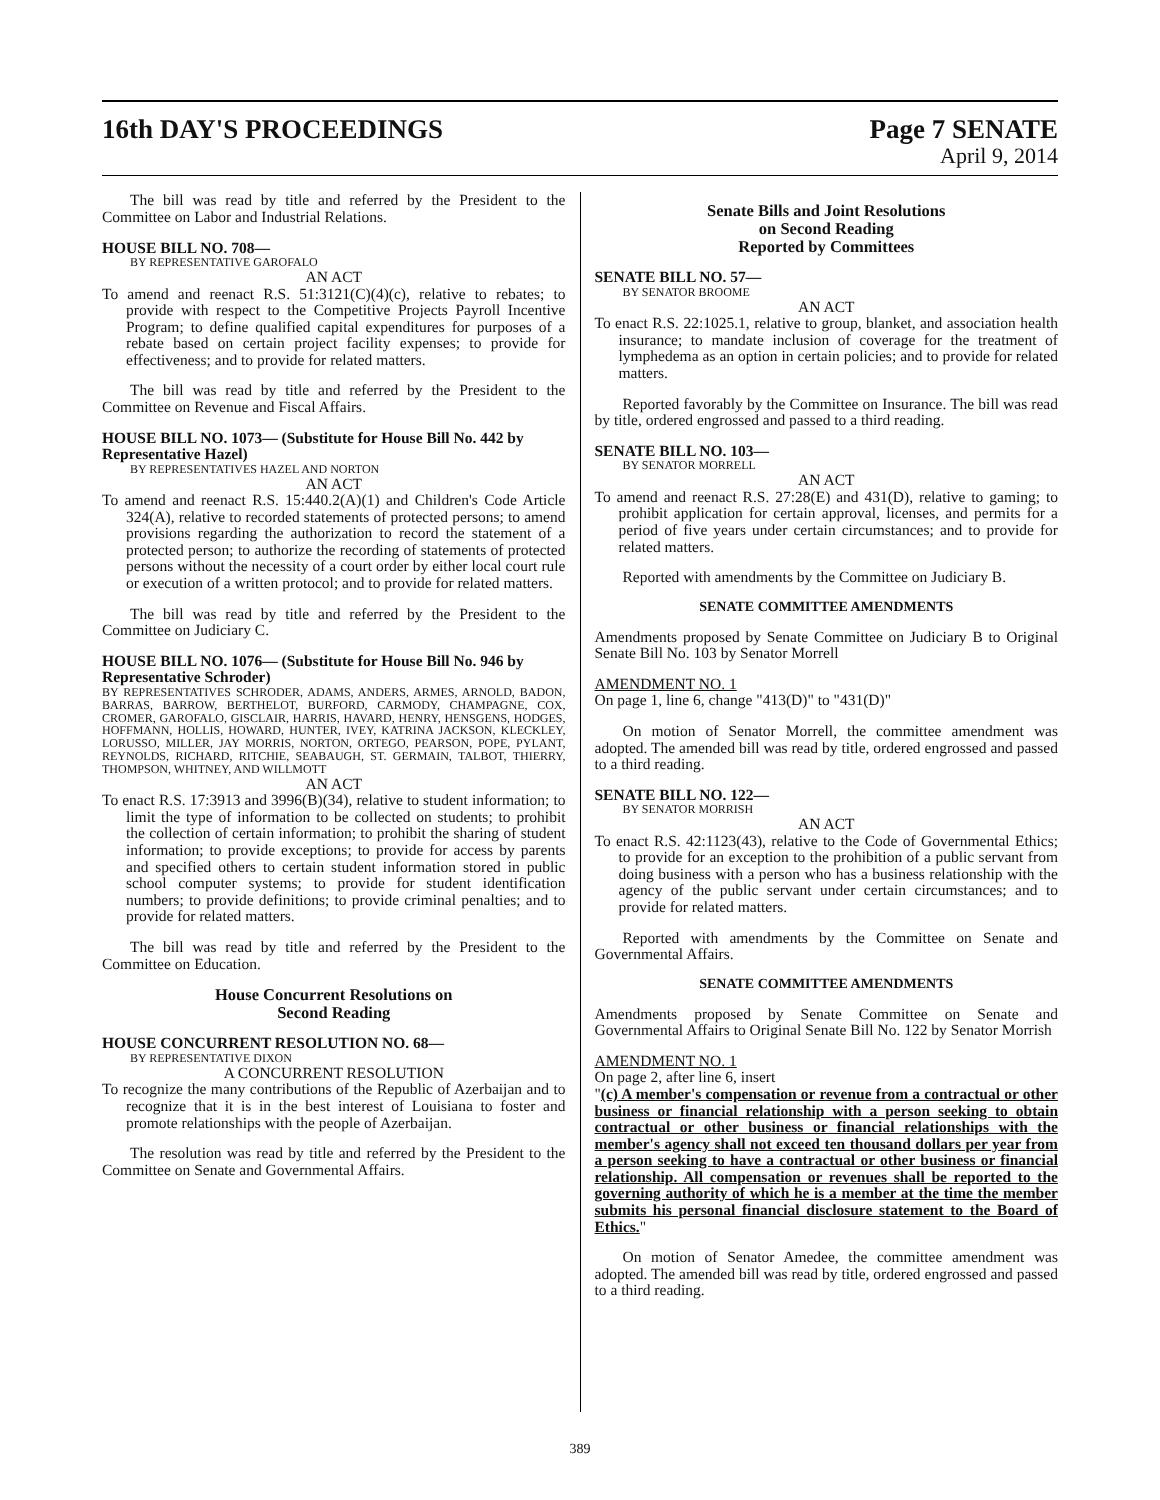16th DAY'S PROCEEDINGS Page 7 SENATE
April 9, 2014
The bill was read by title and referred by the President to the Committee on Labor and Industrial Relations.
HOUSE BILL NO. 708—
BY REPRESENTATIVE GAROFALO
AN ACT
To amend and reenact R.S. 51:3121(C)(4)(c), relative to rebates; to provide with respect to the Competitive Projects Payroll Incentive Program; to define qualified capital expenditures for purposes of a rebate based on certain project facility expenses; to provide for effectiveness; and to provide for related matters.
The bill was read by title and referred by the President to the Committee on Revenue and Fiscal Affairs.
HOUSE BILL NO. 1073— (Substitute for House Bill No. 442 by Representative Hazel)
BY REPRESENTATIVES HAZEL AND NORTON
AN ACT
To amend and reenact R.S. 15:440.2(A)(1) and Children's Code Article 324(A), relative to recorded statements of protected persons; to amend provisions regarding the authorization to record the statement of a protected person; to authorize the recording of statements of protected persons without the necessity of a court order by either local court rule or execution of a written protocol; and to provide for related matters.
The bill was read by title and referred by the President to the Committee on Judiciary C.
HOUSE BILL NO. 1076— (Substitute for House Bill No. 946 by Representative Schroder)
BY REPRESENTATIVES SCHRODER, ADAMS, ANDERS, ARMES, ARNOLD, BADON, BARRAS, BARROW, BERTHELOT, BURFORD, CARMODY, CHAMPAGNE, COX, CROMER, GAROFALO, GISCLAIR, HARRIS, HAVARD, HENRY, HENSGENS, HODGES, HOFFMANN, HOLLIS, HOWARD, HUNTER, IVEY, KATRINA JACKSON, KLECKLEY, LORUSSO, MILLER, JAY MORRIS, NORTON, ORTEGO, PEARSON, POPE, PYLANT, REYNOLDS, RICHARD, RITCHIE, SEABAUGH, ST. GERMAIN, TALBOT, THIERRY, THOMPSON, WHITNEY, AND WILLMOTT
AN ACT
To enact R.S. 17:3913 and 3996(B)(34), relative to student information; to limit the type of information to be collected on students; to prohibit the collection of certain information; to prohibit the sharing of student information; to provide exceptions; to provide for access by parents and specified others to certain student information stored in public school computer systems; to provide for student identification numbers; to provide definitions; to provide criminal penalties; and to provide for related matters.
The bill was read by title and referred by the President to the Committee on Education.
House Concurrent Resolutions on
Second Reading
HOUSE CONCURRENT RESOLUTION NO. 68—
BY REPRESENTATIVE DIXON
A CONCURRENT RESOLUTION
To recognize the many contributions of the Republic of Azerbaijan and to recognize that it is in the best interest of Louisiana to foster and promote relationships with the people of Azerbaijan.
The resolution was read by title and referred by the President to the Committee on Senate and Governmental Affairs.
Senate Bills and Joint Resolutions
on Second Reading
Reported by Committees
SENATE BILL NO. 57—
BY SENATOR BROOME
AN ACT
To enact R.S. 22:1025.1, relative to group, blanket, and association health insurance; to mandate inclusion of coverage for the treatment of lymphedema as an option in certain policies; and to provide for related matters.
Reported favorably by the Committee on Insurance. The bill was read by title, ordered engrossed and passed to a third reading.
SENATE BILL NO. 103—
BY SENATOR MORRELL
AN ACT
To amend and reenact R.S. 27:28(E) and 431(D), relative to gaming; to prohibit application for certain approval, licenses, and permits for a period of five years under certain circumstances; and to provide for related matters.
Reported with amendments by the Committee on Judiciary B.
SENATE COMMITTEE AMENDMENTS
Amendments proposed by Senate Committee on Judiciary B to Original Senate Bill No. 103 by Senator Morrell
AMENDMENT NO. 1
On page 1, line 6, change "413(D)" to "431(D)"
On motion of Senator Morrell, the committee amendment was adopted. The amended bill was read by title, ordered engrossed and passed to a third reading.
SENATE BILL NO. 122—
BY SENATOR MORRISH
AN ACT
To enact R.S. 42:1123(43), relative to the Code of Governmental Ethics; to provide for an exception to the prohibition of a public servant from doing business with a person who has a business relationship with the agency of the public servant under certain circumstances; and to provide for related matters.
Reported with amendments by the Committee on Senate and Governmental Affairs.
SENATE COMMITTEE AMENDMENTS
Amendments proposed by Senate Committee on Senate and Governmental Affairs to Original Senate Bill No. 122 by Senator Morrish
AMENDMENT NO. 1
On page 2, after line 6, insert
"(c) A member's compensation or revenue from a contractual or other business or financial relationship with a person seeking to obtain contractual or other business or financial relationships with the member's agency shall not exceed ten thousand dollars per year from a person seeking to have a contractual or other business or financial relationship. All compensation or revenues shall be reported to the governing authority of which he is a member at the time the member submits his personal financial disclosure statement to the Board of Ethics."
On motion of Senator Amedee, the committee amendment was adopted. The amended bill was read by title, ordered engrossed and passed to a third reading.
389